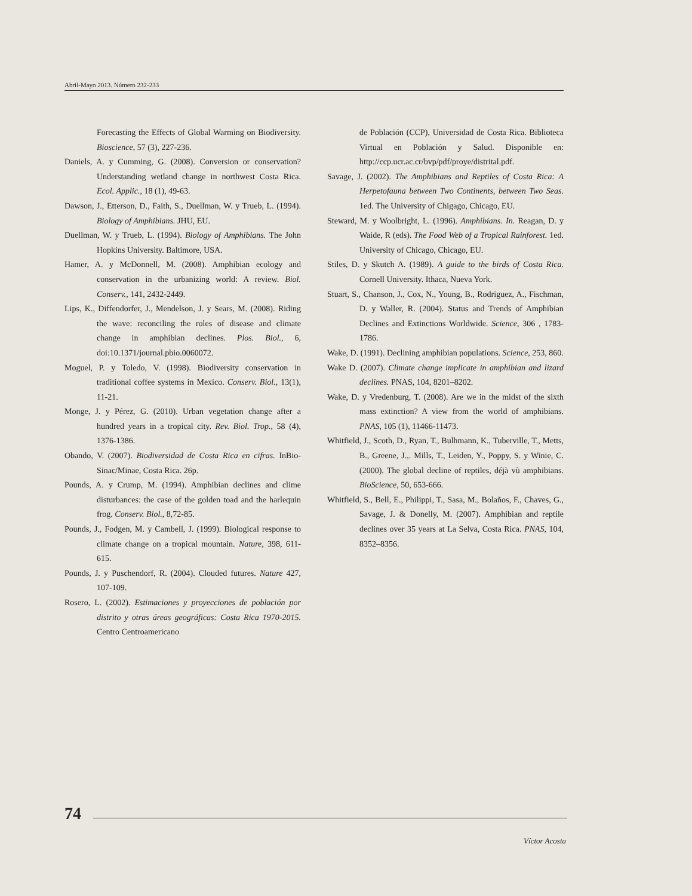Abril-Mayo 2013. Número 232-233
Forecasting the Effects of Global Warming on Biodiversity. Bioscience, 57 (3), 227-236.
Daniels, A. y Cumming, G. (2008). Conversion or conservation? Understanding wetland change in northwest Costa Rica. Ecol. Applic., 18 (1), 49-63.
Dawson, J., Etterson, D., Faith, S., Duellman, W. y Trueb, L. (1994). Biology of Amphibians. JHU, EU.
Duellman, W. y Trueb, L. (1994). Biology of Amphibians. The John Hopkins University. Baltimore, USA.
Hamer, A. y McDonnell, M. (2008). Amphibian ecology and conservation in the urbanizing world: A review. Biol. Conserv., 141, 2432-2449.
Lips, K., Diffendorfer, J., Mendelson, J. y Sears, M. (2008). Riding the wave: reconciling the roles of disease and climate change in amphibian declines. Plos. Biol., 6, doi:10.1371/journal.pbio.0060072.
Moguel, P. y Toledo, V. (1998). Biodiversity conservation in traditional coffee systems in Mexico. Conserv. Biol., 13(1), 11-21.
Monge, J. y Pérez, G. (2010). Urban vegetation change after a hundred years in a tropical city. Rev. Biol. Trop., 58 (4), 1376-1386.
Obando, V. (2007). Biodiversidad de Costa Rica en cifras. InBio-Sinac/Minae, Costa Rica. 26p.
Pounds, A. y Crump, M. (1994). Amphibian declines and clime disturbances: the case of the golden toad and the harlequin frog. Conserv. Biol., 8,72-85.
Pounds, J., Fodgen, M. y Cambell, J. (1999). Biological response to climate change on a tropical mountain. Nature, 398, 611-615.
Pounds, J. y Puschendorf, R. (2004). Clouded futures. Nature 427, 107-109.
Rosero, L. (2002). Estimaciones y proyecciones de población por distrito y otras áreas geográficas: Costa Rica 1970-2015. Centro Centroamericano
de Población (CCP), Universidad de Costa Rica. Biblioteca Virtual en Población y Salud. Disponible en: http://ccp.ucr.ac.cr/bvp/pdf/proye/distrital.pdf.
Savage, J. (2002). The Amphibians and Reptiles of Costa Rica: A Herpetofauna between Two Continents, between Two Seas. 1ed. The University of Chigago, Chicago, EU.
Steward, M. y Woolbright, L. (1996). Amphibians. In. Reagan, D. y Waide, R (eds). The Food Web of a Tropical Rainforest. 1ed. University of Chicago, Chicago, EU.
Stiles, D. y Skutch A. (1989). A guide to the birds of Costa Rica. Cornell University. Ithaca, Nueva York.
Stuart, S., Chanson, J., Cox, N., Young, B., Rodriguez, A., Fischman, D. y Waller, R. (2004). Status and Trends of Amphibian Declines and Extinctions Worldwide. Science, 306 , 1783-1786.
Wake, D. (1991). Declining amphibian populations. Science, 253, 860.
Wake D. (2007). Climate change implicate in amphibian and lizard declines. PNAS, 104, 8201–8202.
Wake, D. y Vredenburg, T. (2008). Are we in the midst of the sixth mass extinction? A view from the world of amphibians. PNAS, 105 (1), 11466-11473.
Whitfield, J., Scoth, D., Ryan, T., Bulhmann, K., Tuberville, T., Metts, B., Greene, J.,. Mills, T., Leiden, Y., Poppy, S. y Winie, C. (2000). The global decline of reptiles, déjà vù amphibians. BioScience, 50, 653-666.
Whitfield, S., Bell, E., Philippi, T., Sasa, M., Bolaños, F., Chaves, G., Savage, J. & Donelly, M. (2007). Amphibian and reptile declines over 35 years at La Selva, Costa Rica. PNAS, 104, 8352–8356.
74
Víctor Acosta